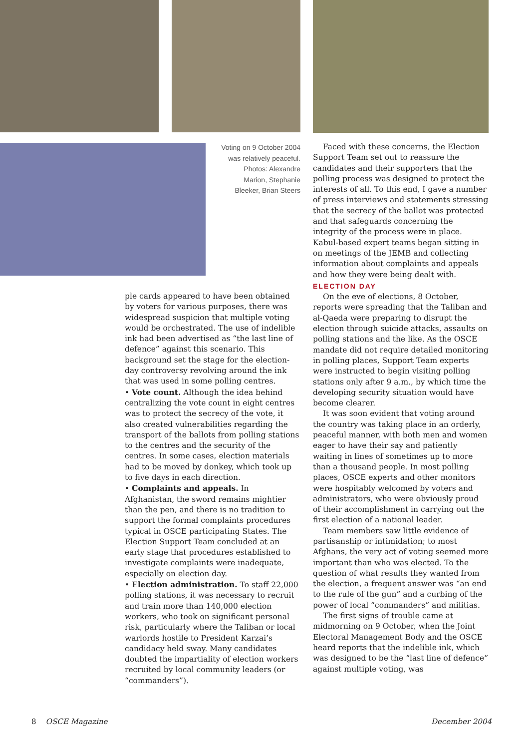Voting on 9 October 2004 was relatively peaceful. Photos: Alexandre Marion, Stephanie Bleeker, Brian Steers
Faced with these concerns, the Election Support Team set out to reassure the candidates and their supporters that the polling process was designed to protect the interests of all. To this end, I gave a number of press interviews and statements stressing that the secrecy of the ballot was protected and that safeguards concerning the integrity of the process were in place. Kabul-based expert teams began sitting in on meetings of the JEMB and collecting information about complaints and appeals and how they were being dealt with.
ELECTION DAY
On the eve of elections, 8 October, reports were spreading that the Taliban and al-Qaeda were preparing to disrupt the election through suicide attacks, assaults on polling stations and the like. As the OSCE mandate did not require detailed monitoring in polling places, Support Team experts were instructed to begin visiting polling stations only after 9 a.m., by which time the developing security situation would have become clearer.
It was soon evident that voting around the country was taking place in an orderly, peaceful manner, with both men and women eager to have their say and patiently waiting in lines of sometimes up to more than a thousand people. In most polling places, OSCE experts and other monitors were hospitably welcomed by voters and administrators, who were obviously proud of their accomplishment in carrying out the first election of a national leader.
Team members saw little evidence of partisanship or intimidation; to most Afghans, the very act of voting seemed more important than who was elected. To the question of what results they wanted from the election, a frequent answer was “an end to the rule of the gun” and a curbing of the power of local “commanders” and militias.
The first signs of trouble came at midmorning on 9 October, when the Joint Electoral Management Body and the OSCE heard reports that the indelible ink, which was designed to be the “last line of defence” against multiple voting, was
ple cards appeared to have been obtained by voters for various purposes, there was widespread suspicion that multiple voting would be orchestrated. The use of indelible ink had been advertised as “the last line of defence” against this scenario. This background set the stage for the election-day controversy revolving around the ink that was used in some polling centres.
• Vote count. Although the idea behind centralizing the vote count in eight centres was to protect the secrecy of the vote, it also created vulnerabilities regarding the transport of the ballots from polling stations to the centres and the security of the centres. In some cases, election materials had to be moved by donkey, which took up to five days in each direction.
• Complaints and appeals. In Afghanistan, the sword remains mightier than the pen, and there is no tradition to support the formal complaints procedures typical in OSCE participating States. The Election Support Team concluded at an early stage that procedures established to investigate complaints were inadequate, especially on election day.
• Election administration. To staff 22,000 polling stations, it was necessary to recruit and train more than 140,000 election workers, who took on significant personal risk, particularly where the Taliban or local warlords hostile to President Karzai’s candidacy held sway. Many candidates doubted the impartiality of election workers recruited by local community leaders (or “commanders”).
8 OSCE Magazine December 2004